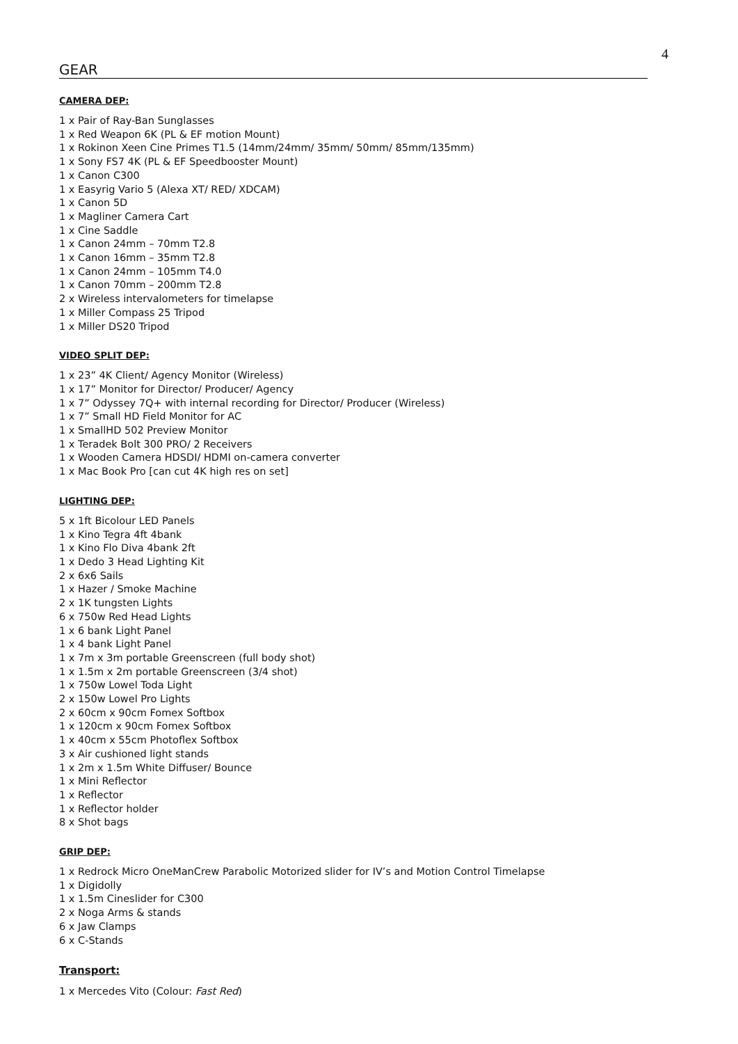4
GEAR
CAMERA DEP:
1 x Pair of Ray-Ban Sunglasses
1 x Red Weapon 6K (PL & EF motion Mount)
1 x Rokinon Xeen Cine Primes T1.5 (14mm/24mm/ 35mm/ 50mm/ 85mm/135mm)
1 x Sony FS7 4K (PL & EF Speedbooster Mount)
1 x Canon C300
1 x Easyrig Vario 5 (Alexa XT/ RED/ XDCAM)
1 x Canon 5D
1 x Magliner Camera Cart
1 x Cine Saddle
1 x Canon 24mm – 70mm T2.8
1 x Canon 16mm – 35mm T2.8
1 x Canon 24mm – 105mm T4.0
1 x Canon 70mm – 200mm T2.8
2 x Wireless intervalometers for timelapse
1 x Miller Compass 25 Tripod
1 x Miller DS20 Tripod
VIDEO SPLIT DEP:
1 x 23” 4K Client/ Agency Monitor (Wireless)
1 x 17” Monitor for Director/ Producer/ Agency
1 x 7” Odyssey 7Q+ with internal recording for Director/ Producer (Wireless)
1 x 7” Small HD Field Monitor for AC
1 x SmallHD 502 Preview Monitor
1 x Teradek Bolt 300 PRO/ 2 Receivers
1 x Wooden Camera HDSDI/ HDMI on-camera converter
1 x Mac Book Pro [can cut 4K high res on set]
LIGHTING DEP:
5 x 1ft Bicolour LED Panels
1 x Kino Tegra 4ft 4bank
1 x Kino Flo Diva 4bank 2ft
1 x Dedo 3 Head Lighting Kit
2 x 6x6 Sails
1 x Hazer / Smoke Machine
2 x 1K tungsten Lights
6 x 750w Red Head Lights
1 x 6 bank Light Panel
1 x 4 bank Light Panel
1 x 7m x 3m portable Greenscreen (full body shot)
1 x 1.5m x 2m portable Greenscreen (3/4 shot)
1 x 750w Lowel Toda Light
2 x 150w Lowel Pro Lights
2 x 60cm x 90cm Fomex Softbox
1 x 120cm x 90cm Fomex Softbox
1 x 40cm x 55cm Photoflex Softbox
3 x Air cushioned light stands
1 x 2m x 1.5m White Diffuser/ Bounce
1 x Mini Reflector
1 x Reflector
1 x Reflector holder
8 x Shot bags
GRIP DEP:
1 x Redrock Micro OneManCrew Parabolic Motorized slider for IV’s and Motion Control Timelapse
1 x Digidolly
1 x 1.5m Cineslider for C300
2 x Noga Arms & stands
6 x Jaw Clamps
6 x C-Stands
Transport:
1 x Mercedes Vito (Colour: Fast Red)